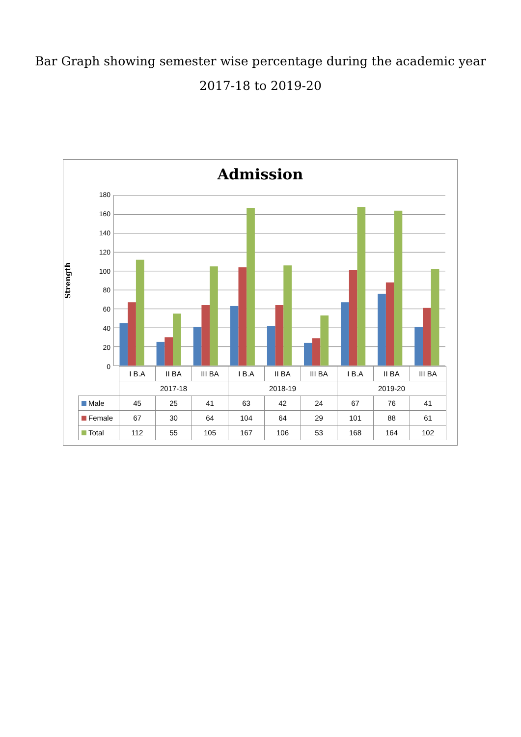Bar Graph showing semester wise percentage during the academic year
2017-18 to 2019-20
Admission
Strength
180
160
140
120
100
80
60
40
20
0
| | I B.A | II BA | III BA | I B.A | II BA | III BA | I B.A | II BA | III BA |
| --- | --- | --- | --- | --- | --- | --- | --- | --- | --- |
| | 2017-18 | | | 2018-19 | | | 2019-20 | | |
| Male | 45 | 25 | 41 | 63 | 42 | 24 | 67 | 76 | 41 |
| Female | 67 | 30 | 64 | 104 | 64 | 29 | 101 | 88 | 61 |
| Total | 112 | 55 | 105 | 167 | 106 | 53 | 168 | 164 | 102 |